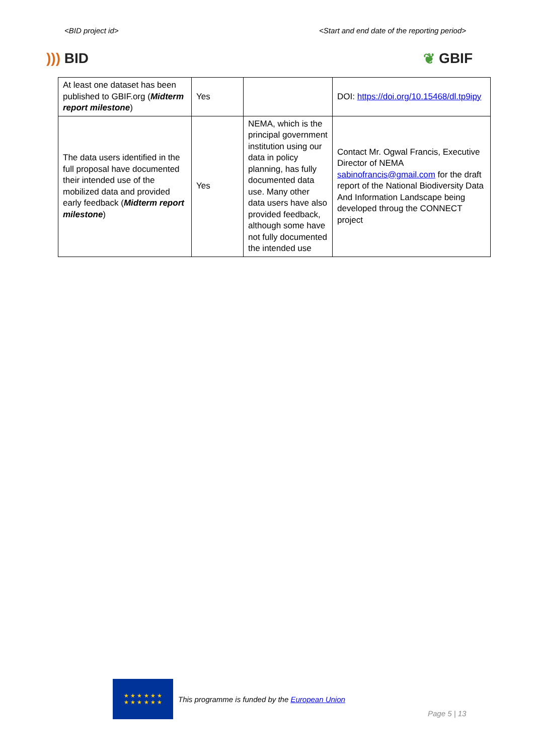<BID project id> <Start and end date of the reporting period>
))) BID ❦ GBIF
| At least one dataset has been published to GBIF.org ( Midterm report milestone ) | Yes | | DOI: https://doi.org/10.15468/dl.tp9ipy |
| The data users identified in the full proposal have documented their intended use of the mobilized data and provided early feedback ( Midterm report milestone ) | Yes | NEMA, which is the principal government institution using our data in policy planning, has fully documented data use. Many other data users have also provided feedback, although some have not fully documented the intended use | Contact Mr. Ogwal Francis, Executive Director of NEMA sabinofrancis@gmail.com for the draft report of the National Biodiversity Data And Information Landscape being developed throug the CONNECT project |
★ ★ ★ ★ ★ ★
★ ★ ★ ★ ★ ★
This programme is funded by the European Union
Page 5 | 13